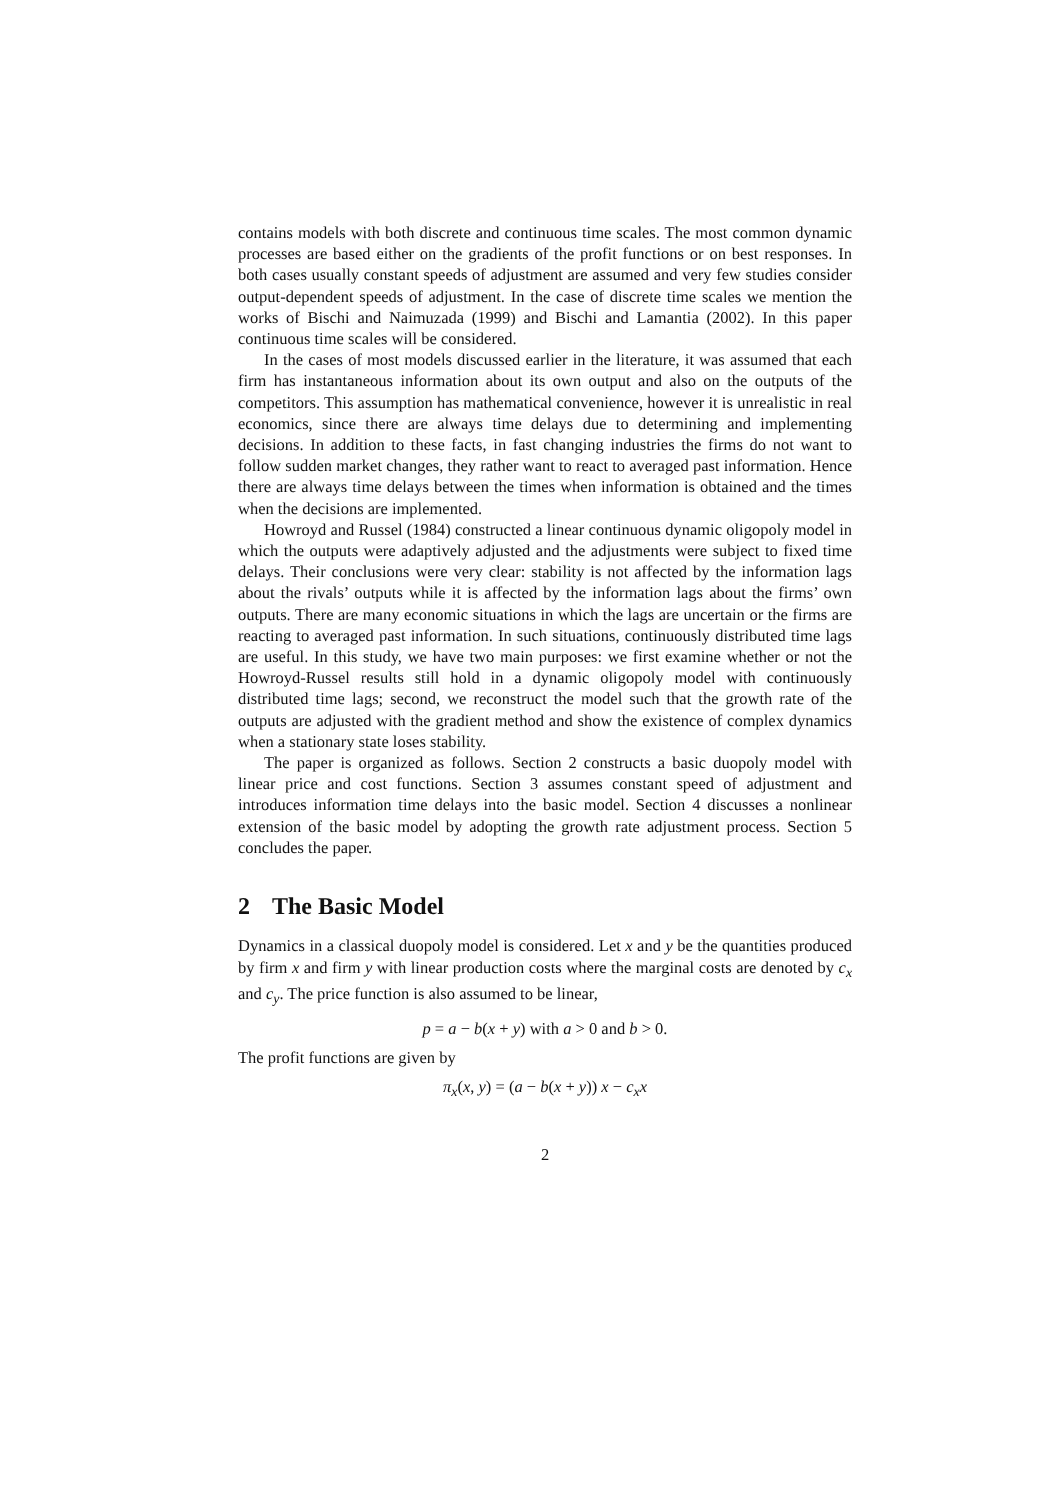contains models with both discrete and continuous time scales. The most common dynamic processes are based either on the gradients of the profit functions or on best responses. In both cases usually constant speeds of adjustment are assumed and very few studies consider output-dependent speeds of adjustment. In the case of discrete time scales we mention the works of Bischi and Naimuzada (1999) and Bischi and Lamantia (2002). In this paper continuous time scales will be considered.
In the cases of most models discussed earlier in the literature, it was assumed that each firm has instantaneous information about its own output and also on the outputs of the competitors. This assumption has mathematical convenience, however it is unrealistic in real economics, since there are always time delays due to determining and implementing decisions. In addition to these facts, in fast changing industries the firms do not want to follow sudden market changes, they rather want to react to averaged past information. Hence there are always time delays between the times when information is obtained and the times when the decisions are implemented.
Howroyd and Russel (1984) constructed a linear continuous dynamic oligopoly model in which the outputs were adaptively adjusted and the adjustments were subject to fixed time delays. Their conclusions were very clear: stability is not affected by the information lags about the rivals’ outputs while it is affected by the information lags about the firms’ own outputs. There are many economic situations in which the lags are uncertain or the firms are reacting to averaged past information. In such situations, continuously distributed time lags are useful. In this study, we have two main purposes: we first examine whether or not the Howroyd-Russel results still hold in a dynamic oligopoly model with continuously distributed time lags; second, we reconstruct the model such that the growth rate of the outputs are adjusted with the gradient method and show the existence of complex dynamics when a stationary state loses stability.
The paper is organized as follows. Section 2 constructs a basic duopoly model with linear price and cost functions. Section 3 assumes constant speed of adjustment and introduces information time delays into the basic model. Section 4 discusses a nonlinear extension of the basic model by adopting the growth rate adjustment process. Section 5 concludes the paper.
2 The Basic Model
Dynamics in a classical duopoly model is considered. Let x and y be the quantities produced by firm x and firm y with linear production costs where the marginal costs are denoted by c<sub>x</sub> and c<sub>y</sub>. The price function is also assumed to be linear,
p = a − b(x + y) with a > 0 and b > 0.
The profit functions are given by
π<sub>x</sub>(x, y) = (a − b(x + y)) x − c<sub>x</sub>x
2